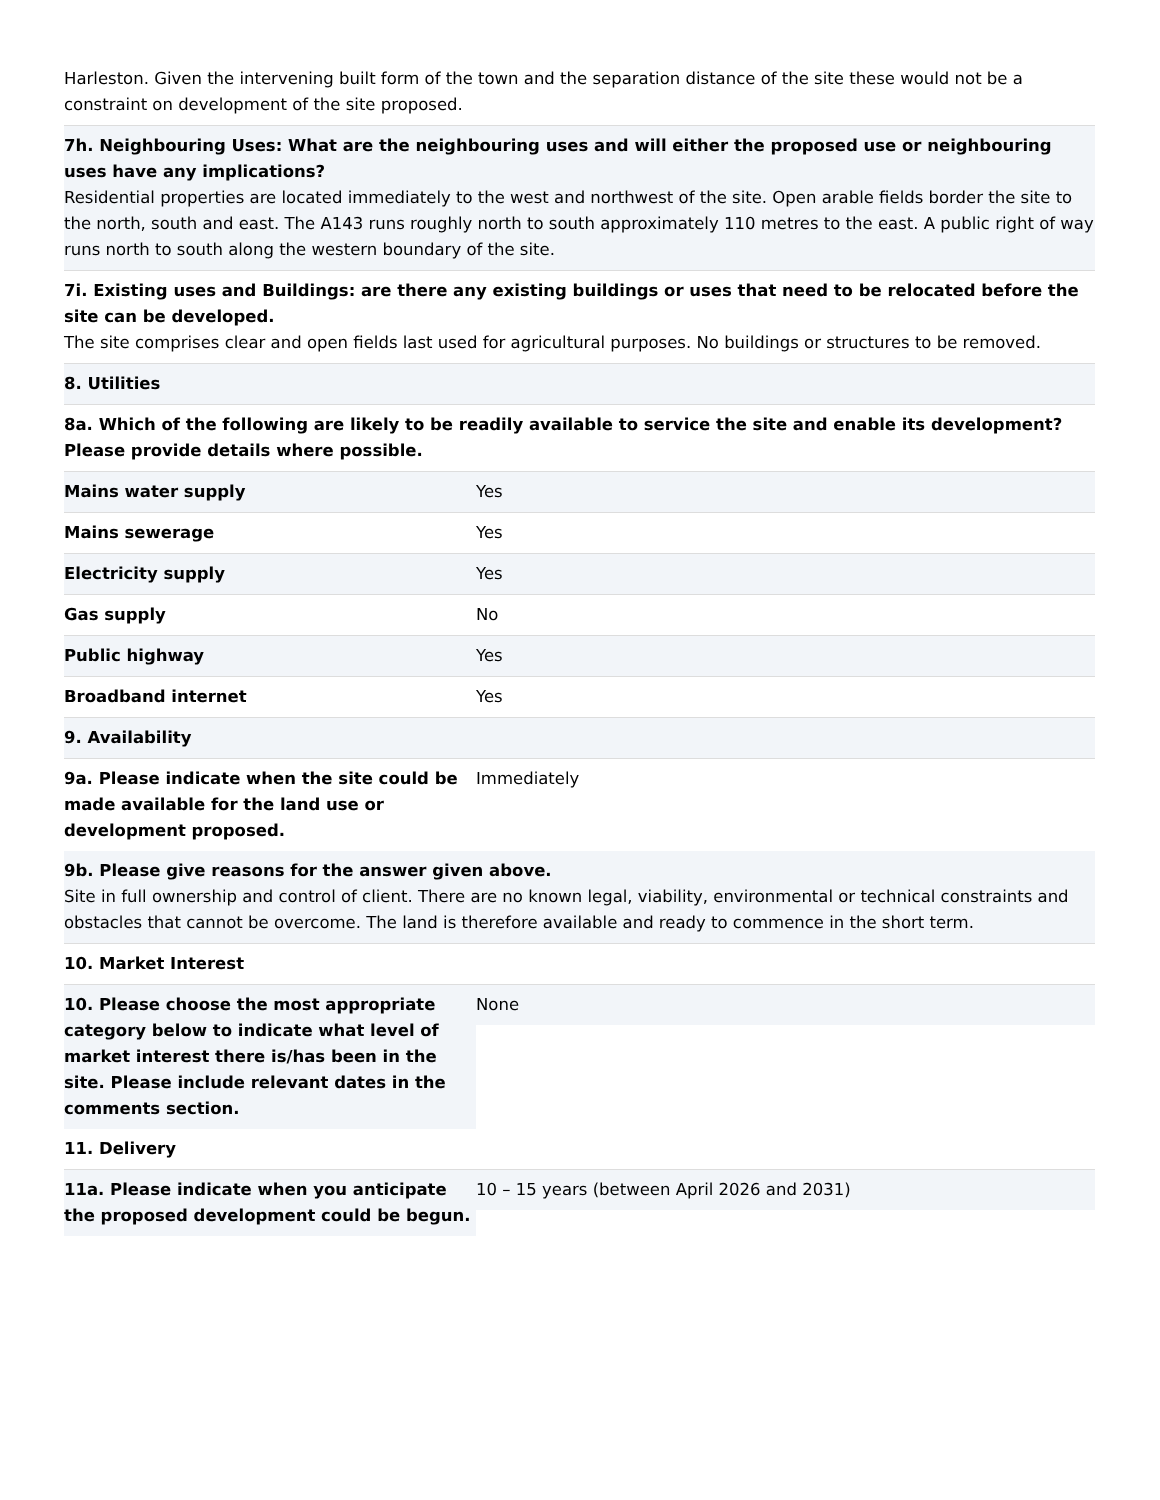Harleston. Given the intervening built form of the town and the separation distance of the site these would not be a constraint on development of the site proposed.
7h. Neighbouring Uses: What are the neighbouring uses and will either the proposed use or neighbouring uses have any implications?
Residential properties are located immediately to the west and northwest of the site. Open arable fields border the site to the north, south and east. The A143 runs roughly north to south approximately 110 metres to the east. A public right of way runs north to south along the western boundary of the site.
7i. Existing uses and Buildings: are there any existing buildings or uses that need to be relocated before the site can be developed.
The site comprises clear and open fields last used for agricultural purposes. No buildings or structures to be removed.
8. Utilities
8a. Which of the following are likely to be readily available to service the site and enable its development? Please provide details where possible.
| Mains water supply | Yes |
| Mains sewerage | Yes |
| Electricity supply | Yes |
| Gas supply | No |
| Public highway | Yes |
| Broadband internet | Yes |
9. Availability
| 9a. Please indicate when the site could be made available for the land use or development proposed. | Immediately |
9b. Please give reasons for the answer given above.
Site in full ownership and control of client. There are no known legal, viability, environmental or technical constraints and obstacles that cannot be overcome. The land is therefore available and ready to commence in the short term.
10. Market Interest
| 10. Please choose the most appropriate category below to indicate what level of market interest there is/has been in the site. Please include relevant dates in the comments section. | None |
11. Delivery
| 11a. Please indicate when you anticipate the proposed development could be begun. | 10 – 15 years (between April 2026 and 2031) |